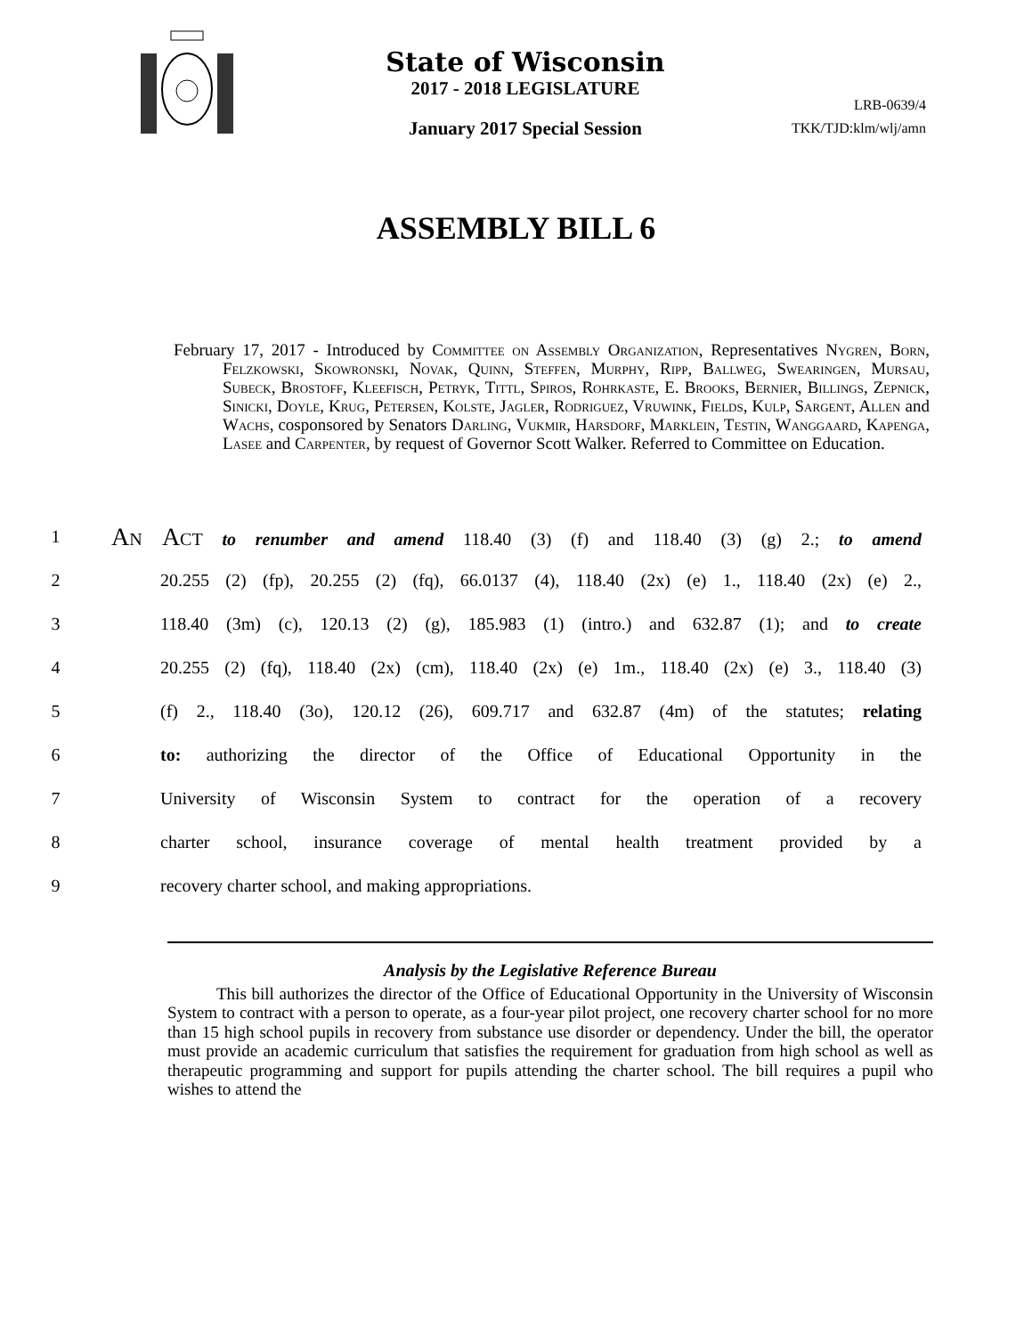State of Wisconsin
2017 - 2018 LEGISLATURE
January 2017 Special Session
LRB-0639/4
TKK/TJD:klm/wlj/amn
ASSEMBLY BILL 6
February 17, 2017 - Introduced by Committee on Assembly Organization, Representatives Nygren, Born, Felzkowski, Skowronski, Novak, Quinn, Steffen, Murphy, Ripp, Ballweg, Swearingen, Mursau, Subeck, Brostoff, Kleefisch, Petryk, Tittl, Spiros, Rohrkaste, E. Brooks, Bernier, Billings, Zepnick, Sinicki, Doyle, Krug, Petersen, Kolste, Jagler, Rodriguez, Vruwink, Fields, Kulp, Sargent, Allen and Wachs, cosponsored by Senators Darling, Vukmir, Harsdorf, Marklein, Testin, Wanggaard, Kapenga, Lasee and Carpenter, by request of Governor Scott Walker. Referred to Committee on Education.
1 An Act to renumber and amend 118.40 (3) (f) and 118.40 (3) (g) 2.; to amend
2 20.255 (2) (fp), 20.255 (2) (fq), 66.0137 (4), 118.40 (2x) (e) 1., 118.40 (2x) (e) 2.,
3 118.40 (3m) (c), 120.13 (2) (g), 185.983 (1) (intro.) and 632.87 (1); and to create
4 20.255 (2) (fq), 118.40 (2x) (cm), 118.40 (2x) (e) 1m., 118.40 (2x) (e) 3., 118.40 (3)
5 (f) 2., 118.40 (3o), 120.12 (26), 609.717 and 632.87 (4m) of the statutes; relating
6 to: authorizing the director of the Office of Educational Opportunity in the
7 University of Wisconsin System to contract for the operation of a recovery
8 charter school, insurance coverage of mental health treatment provided by a
9 recovery charter school, and making appropriations.
Analysis by the Legislative Reference Bureau
This bill authorizes the director of the Office of Educational Opportunity in the University of Wisconsin System to contract with a person to operate, as a four-year pilot project, one recovery charter school for no more than 15 high school pupils in recovery from substance use disorder or dependency. Under the bill, the operator must provide an academic curriculum that satisfies the requirement for graduation from high school as well as therapeutic programming and support for pupils attending the charter school. The bill requires a pupil who wishes to attend the